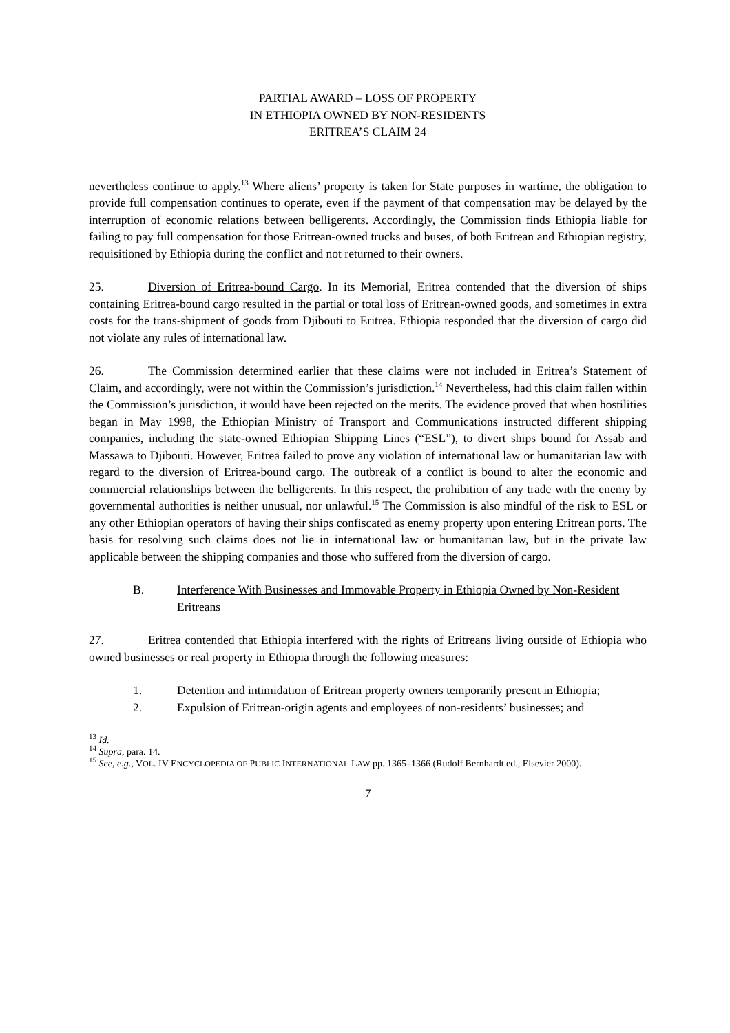PARTIAL AWARD – LOSS OF PROPERTY
IN ETHIOPIA OWNED BY NON-RESIDENTS
ERITREA’S CLAIM 24
nevertheless continue to apply.<sup>13</sup> Where aliens’ property is taken for State purposes in wartime, the obligation to provide full compensation continues to operate, even if the payment of that compensation may be delayed by the interruption of economic relations between belligerents. Accordingly, the Commission finds Ethiopia liable for failing to pay full compensation for those Eritrean-owned trucks and buses, of both Eritrean and Ethiopian registry, requisitioned by Ethiopia during the conflict and not returned to their owners.
25. Diversion of Eritrea-bound Cargo. In its Memorial, Eritrea contended that the diversion of ships containing Eritrea-bound cargo resulted in the partial or total loss of Eritrean-owned goods, and sometimes in extra costs for the trans-shipment of goods from Djibouti to Eritrea. Ethiopia responded that the diversion of cargo did not violate any rules of international law.
26. The Commission determined earlier that these claims were not included in Eritrea’s Statement of Claim, and accordingly, were not within the Commission’s jurisdiction.<sup>14</sup> Nevertheless, had this claim fallen within the Commission’s jurisdiction, it would have been rejected on the merits. The evidence proved that when hostilities began in May 1998, the Ethiopian Ministry of Transport and Communications instructed different shipping companies, including the state-owned Ethiopian Shipping Lines (“ESL”), to divert ships bound for Assab and Massawa to Djibouti. However, Eritrea failed to prove any violation of international law or humanitarian law with regard to the diversion of Eritrea-bound cargo. The outbreak of a conflict is bound to alter the economic and commercial relationships between the belligerents. In this respect, the prohibition of any trade with the enemy by governmental authorities is neither unusual, nor unlawful.<sup>15</sup> The Commission is also mindful of the risk to ESL or any other Ethiopian operators of having their ships confiscated as enemy property upon entering Eritrean ports. The basis for resolving such claims does not lie in international law or humanitarian law, but in the private law applicable between the shipping companies and those who suffered from the diversion of cargo.
B. Interference With Businesses and Immovable Property in Ethiopia Owned by Non-Resident Eritreans
27. Eritrea contended that Ethiopia interfered with the rights of Eritreans living outside of Ethiopia who owned businesses or real property in Ethiopia through the following measures:
1. Detention and intimidation of Eritrean property owners temporarily present in Ethiopia;
2. Expulsion of Eritrean-origin agents and employees of non-residents’ businesses; and
<sup>13</sup> Id.
<sup>14</sup> Supra, para. 14.
<sup>15</sup> See, e.g., VOL. IV ENCYCLOPEDIA OF PUBLIC INTERNATIONAL LAW pp. 1365–1366 (Rudolf Bernhardt ed., Elsevier 2000).
7